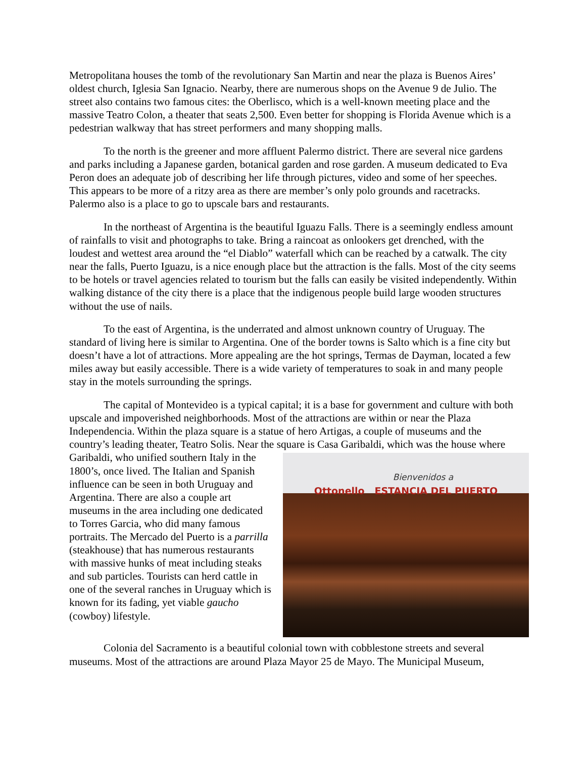Metropolitana houses the tomb of the revolutionary San Martin and near the plaza is Buenos Aires’ oldest church, Iglesia San Ignacio. Nearby, there are numerous shops on the Avenue 9 de Julio. The street also contains two famous cites: the Oberlisco, which is a well-known meeting place and the massive Teatro Colon, a theater that seats 2,500. Even better for shopping is Florida Avenue which is a pedestrian walkway that has street performers and many shopping malls.
To the north is the greener and more affluent Palermo district. There are several nice gardens and parks including a Japanese garden, botanical garden and rose garden. A museum dedicated to Eva Peron does an adequate job of describing her life through pictures, video and some of her speeches. This appears to be more of a ritzy area as there are member’s only polo grounds and racetracks. Palermo also is a place to go to upscale bars and restaurants.
In the northeast of Argentina is the beautiful Iguazu Falls. There is a seemingly endless amount of rainfalls to visit and photographs to take. Bring a raincoat as onlookers get drenched, with the loudest and wettest area around the “el Diablo” waterfall which can be reached by a catwalk. The city near the falls, Puerto Iguazu, is a nice enough place but the attraction is the falls. Most of the city seems to be hotels or travel agencies related to tourism but the falls can easily be visited independently. Within walking distance of the city there is a place that the indigenous people build large wooden structures without the use of nails.
To the east of Argentina, is the underrated and almost unknown country of Uruguay. The standard of living here is similar to Argentina. One of the border towns is Salto which is a fine city but doesn’t have a lot of attractions. More appealing are the hot springs, Termas de Dayman, located a few miles away but easily accessible. There is a wide variety of temperatures to soak in and many people stay in the motels surrounding the springs.
The capital of Montevideo is a typical capital; it is a base for government and culture with both upscale and impoverished neighborhoods. Most of the attractions are within or near the Plaza Independencia. Within the plaza square is a statue of hero Artigas, a couple of museums and the country’s leading theater, Teatro Solis. Near the square is Casa Garibaldi, which was the Bienvenidos a
Ottonello ESTANCIA DEL PUERTO house where Garibaldi, who unified southern Italy in the 1800’s, once lived. The Italian and Spanish influence can be seen in both Uruguay and Argentina. There are also a couple art museums in the area including one dedicated to Torres Garcia, who did many famous portraits. The Mercado del Puerto is a parrilla (steakhouse) that has numerous restaurants with massive hunks of meat including steaks and sub particles. Tourists can herd cattle in one of the several ranches in Uruguay which is known for its fading, yet viable gaucho (cowboy) lifestyle.
Colonia del Sacramento is a beautiful colonial town with cobblestone streets and several museums. Most of the attractions are around Plaza Mayor 25 de Mayo. The Municipal Museum,